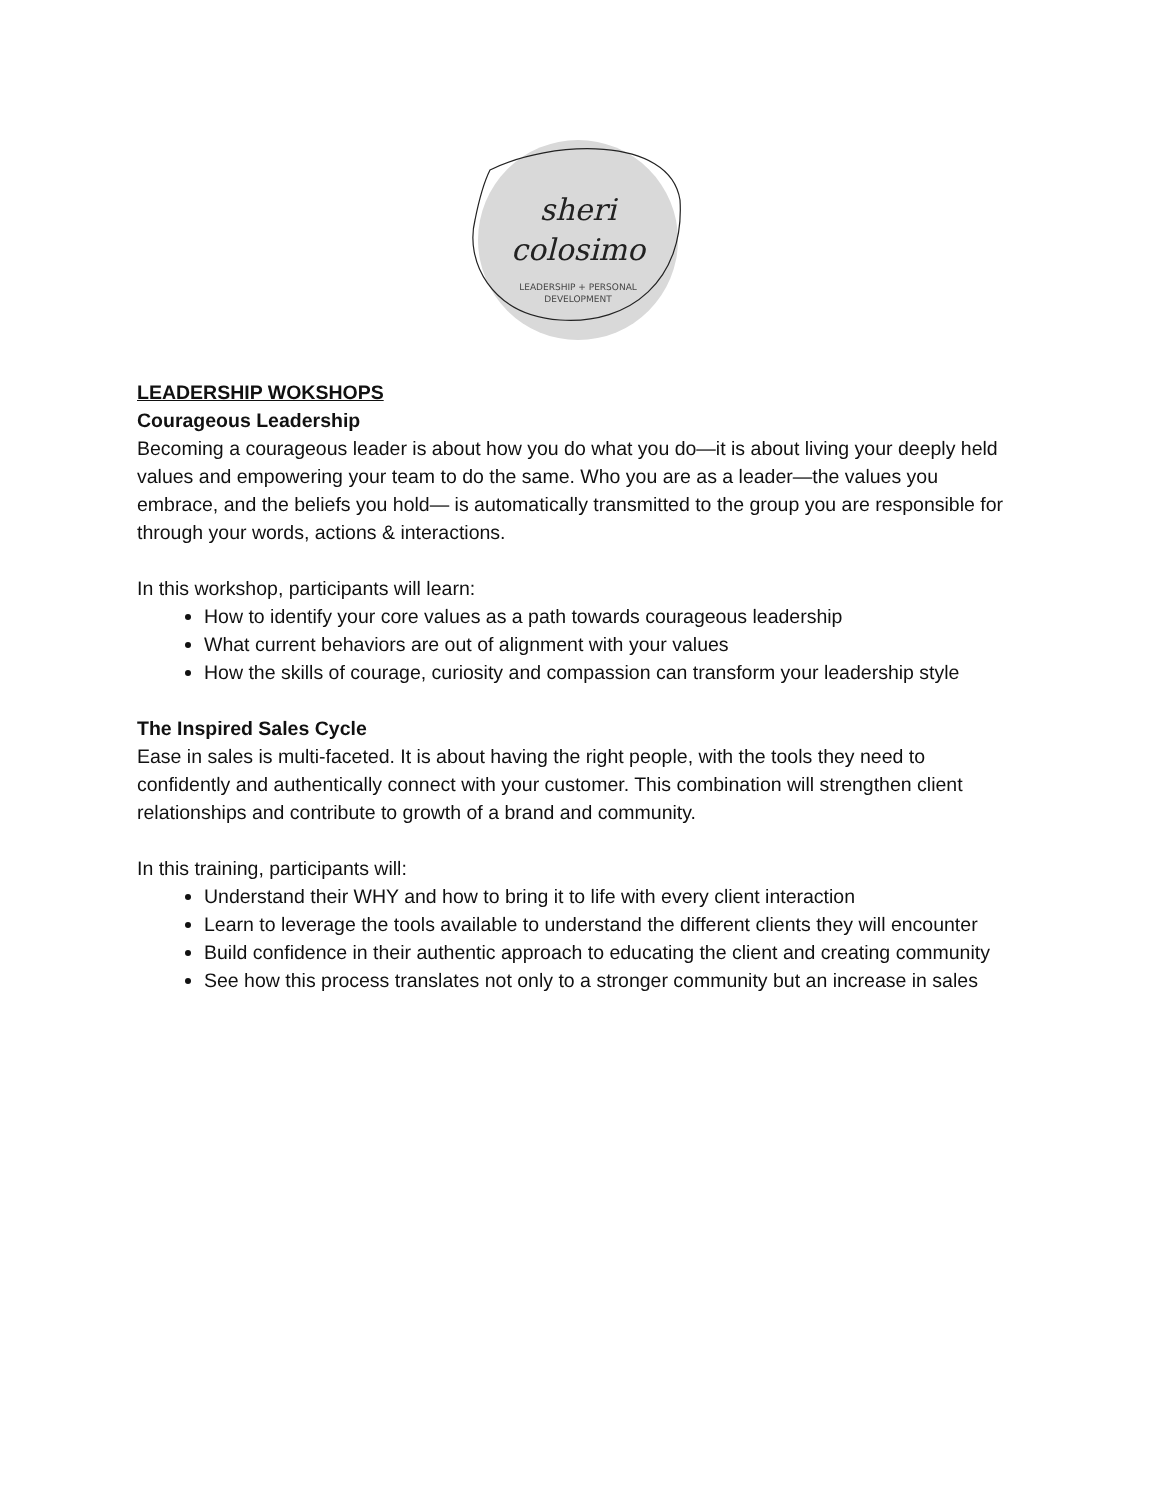sheri
colosimo
LEADERSHIP + PERSONAL
DEVELOPMENT
LEADERSHIP WOKSHOPS
Courageous Leadership
Becoming a courageous leader is about how you do what you do—it is about living your deeply held values and empowering your team to do the same. Who you are as a leader—the values you embrace, and the beliefs you hold— is automatically transmitted to the group you are responsible for through your words, actions & interactions.
In this workshop, participants will learn:
How to identify your core values as a path towards courageous leadership
What current behaviors are out of alignment with your values
How the skills of courage, curiosity and compassion can transform your leadership style
The Inspired Sales Cycle
Ease in sales is multi-faceted. It is about having the right people, with the tools they need to confidently and authentically connect with your customer. This combination will strengthen client relationships and contribute to growth of a brand and community.
In this training, participants will:
Understand their WHY and how to bring it to life with every client interaction
Learn to leverage the tools available to understand the different clients they will encounter
Build confidence in their authentic approach to educating the client and creating community
See how this process translates not only to a stronger community but an increase in sales